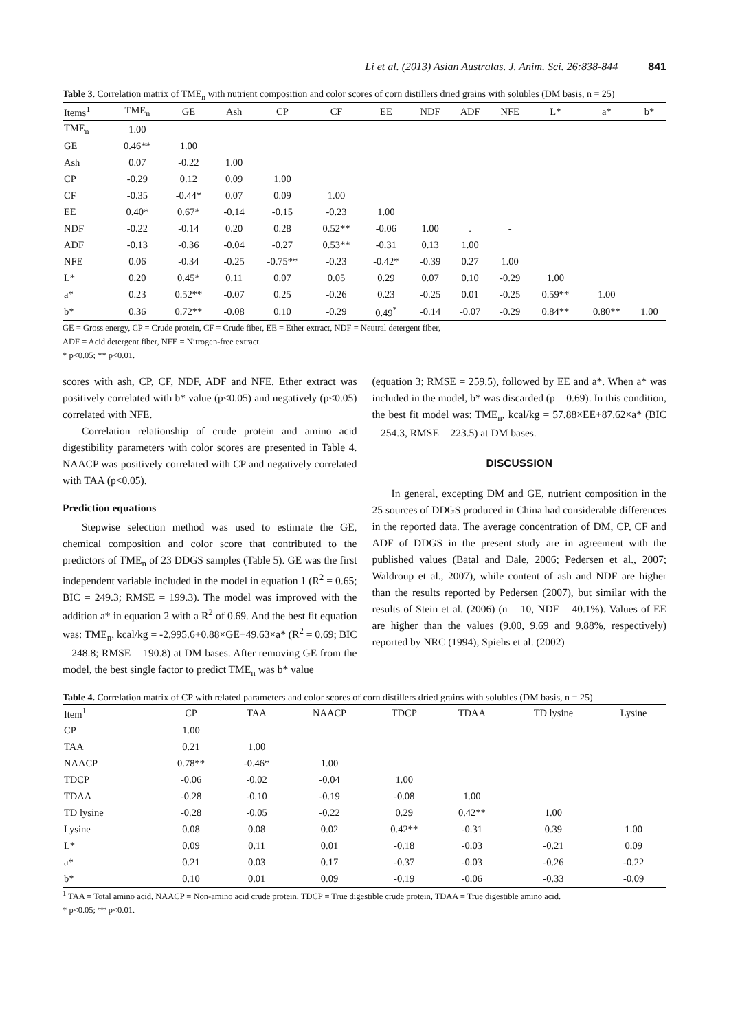Li et al. (2013) Asian Australas. J. Anim. Sci. 26:838-844 841
Table 3. Correlation matrix of TME<sub>n</sub> with nutrient composition and color scores of corn distillers dried grains with solubles (DM basis, n = 25)
| Items<sup>1</sup> | TME<sub>n</sub> | GE | Ash | CP | CF | EE | NDF | ADF | NFE | L* | a* | b* |
| --- | --- | --- | --- | --- | --- | --- | --- | --- | --- | --- | --- | --- |
| TME<sub>n</sub> | 1.00 | | | | | | | | | | | |
| GE | 0.46** | 1.00 | | | | | | | | | | |
| Ash | 0.07 | -0.22 | 1.00 | | | | | | | | | |
| CP | -0.29 | 0.12 | 0.09 | 1.00 | | | | | | | | |
| CF | -0.35 | -0.44* | 0.07 | 0.09 | 1.00 | | | | | | | |
| EE | 0.40* | 0.67* | -0.14 | -0.15 | -0.23 | 1.00 | | | | | | |
| NDF | -0.22 | -0.14 | 0.20 | 0.28 | 0.52** | -0.06 | 1.00 | . | - | | | |
| ADF | -0.13 | -0.36 | -0.04 | -0.27 | 0.53** | -0.31 | 0.13 | 1.00 | | | | |
| NFE | 0.06 | -0.34 | -0.25 | -0.75** | -0.23 | -0.42* | -0.39 | 0.27 | 1.00 | | | |
| L* | 0.20 | 0.45* | 0.11 | 0.07 | 0.05 | 0.29 | 0.07 | 0.10 | -0.29 | 1.00 | | |
| a* | 0.23 | 0.52** | -0.07 | 0.25 | -0.26 | 0.23 | -0.25 | 0.01 | -0.25 | 0.59** | 1.00 | |
| b* | 0.36 | 0.72** | -0.08 | 0.10 | -0.29 | 0.49<sup>*</sup> | -0.14 | -0.07 | -0.29 | 0.84** | 0.80** | 1.00 |
GE = Gross energy, CP = Crude protein, CF = Crude fiber, EE = Ether extract, NDF = Neutral detergent fiber,
ADF = Acid detergent fiber, NFE = Nitrogen-free extract.
* p<0.05; ** p<0.01.
scores with ash, CP, CF, NDF, ADF and NFE. Ether extract was positively correlated with b* value (p<0.05) and negatively (p<0.05) correlated with NFE.
Correlation relationship of crude protein and amino acid digestibility parameters with color scores are presented in Table 4. NAACP was positively correlated with CP and negatively correlated with TAA (p<0.05).
Prediction equations
Stepwise selection method was used to estimate the GE, chemical composition and color score that contributed to the predictors of TME<sub>n</sub> of 23 DDGS samples (Table 5). GE was the first independent variable included in the model in equation 1 (R<sup>2</sup> = 0.65; BIC = 249.3; RMSE = 199.3). The model was improved with the addition a* in equation 2 with a R<sup>2</sup> of 0.69. And the best fit equation was: TME<sub>n</sub>, kcal/kg = -2,995.6+0.88×GE+49.63×a* (R<sup>2</sup> = 0.69; BIC = 248.8; RMSE = 190.8) at DM bases. After removing GE from the model, the best single factor to predict TME<sub>n</sub> was b* value
(equation 3; RMSE = 259.5), followed by EE and a*. When a* was included in the model, b* was discarded (p = 0.69). In this condition, the best fit model was: TME<sub>n</sub>, kcal/kg = 57.88×EE+87.62×a* (BIC = 254.3, RMSE = 223.5) at DM bases.
DISCUSSION
In general, excepting DM and GE, nutrient composition in the 25 sources of DDGS produced in China had considerable differences in the reported data. The average concentration of DM, CP, CF and ADF of DDGS in the present study are in agreement with the published values (Batal and Dale, 2006; Pedersen et al., 2007; Waldroup et al., 2007), while content of ash and NDF are higher than the results reported by Pedersen (2007), but similar with the results of Stein et al. (2006) (n = 10, NDF = 40.1%). Values of EE are higher than the values (9.00, 9.69 and 9.88%, respectively) reported by NRC (1994), Spiehs et al. (2002)
Table 4. Correlation matrix of CP with related parameters and color scores of corn distillers dried grains with solubles (DM basis, n = 25)
| Item<sup>1</sup> | CP | TAA | NAACP | TDCP | TDAA | TD lysine | Lysine |
| --- | --- | --- | --- | --- | --- | --- | --- |
| CP | 1.00 | | | | | | |
| TAA | 0.21 | 1.00 | | | | | |
| NAACP | 0.78** | -0.46* | 1.00 | | | | |
| TDCP | -0.06 | -0.02 | -0.04 | 1.00 | | | |
| TDAA | -0.28 | -0.10 | -0.19 | -0.08 | 1.00 | | |
| TD lysine | -0.28 | -0.05 | -0.22 | 0.29 | 0.42** | 1.00 | |
| Lysine | 0.08 | 0.08 | 0.02 | 0.42** | -0.31 | 0.39 | 1.00 |
| L* | 0.09 | 0.11 | 0.01 | -0.18 | -0.03 | -0.21 | 0.09 |
| a* | 0.21 | 0.03 | 0.17 | -0.37 | -0.03 | -0.26 | -0.22 |
| b* | 0.10 | 0.01 | 0.09 | -0.19 | -0.06 | -0.33 | -0.09 |
<sup>1</sup> TAA = Total amino acid, NAACP = Non-amino acid crude protein, TDCP = True digestible crude protein, TDAA = True digestible amino acid.
* p<0.05; ** p<0.01.